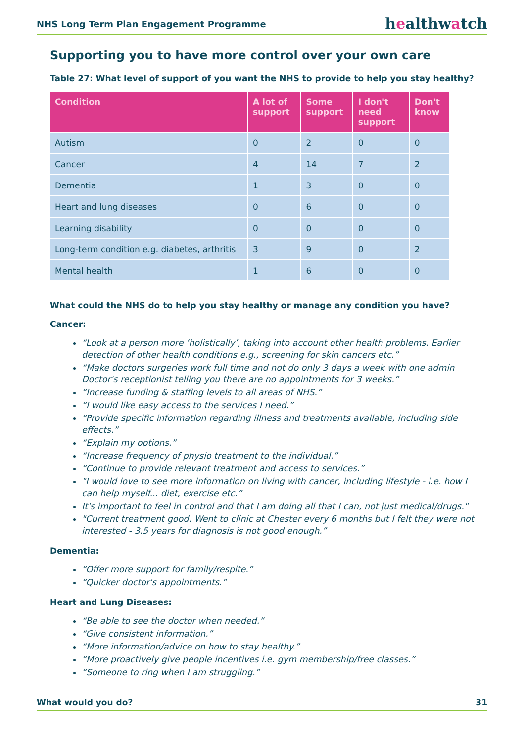NHS Long Term Plan Engagement Programme
healthwatch
Supporting you to have more control over your own care
Table 27: What level of support of you want the NHS to provide to help you stay healthy?
| Condition | A lot of support | Some support | I don't need support | Don't know |
| --- | --- | --- | --- | --- |
| Autism | 0 | 2 | 0 | 0 |
| Cancer | 4 | 14 | 7 | 2 |
| Dementia | 1 | 3 | 0 | 0 |
| Heart and lung diseases | 0 | 6 | 0 | 0 |
| Learning disability | 0 | 0 | 0 | 0 |
| Long-term condition e.g. diabetes, arthritis | 3 | 9 | 0 | 2 |
| Mental health | 1 | 6 | 0 | 0 |
What could the NHS do to help you stay healthy or manage any condition you have?
Cancer:
“Look at a person more ‘holistically’, taking into account other health problems. Earlier detection of other health conditions e.g., screening for skin cancers etc.”
“Make doctors surgeries work full time and not do only 3 days a week with one admin Doctor's receptionist telling you there are no appointments for 3 weeks.”
“Increase funding & staffing levels to all areas of NHS.”
“I would like easy access to the services I need.”
“Provide specific information regarding illness and treatments available, including side effects.”
“Explain my options.”
“Increase frequency of physio treatment to the individual.”
“Continue to provide relevant treatment and access to services.”
"I would love to see more information on living with cancer, including lifestyle - i.e. how I can help myself... diet, exercise etc.”
It's important to feel in control and that I am doing all that I can, not just medical/drugs."
"Current treatment good. Went to clinic at Chester every 6 months but I felt they were not interested - 3.5 years for diagnosis is not good enough.”
Dementia:
“Offer more support for family/respite.”
“Quicker doctor's appointments.”
Heart and Lung Diseases:
“Be able to see the doctor when needed.”
“Give consistent information.”
“More information/advice on how to stay healthy.”
“More proactively give people incentives i.e. gym membership/free classes.”
“Someone to ring when I am struggling.”
What would you do? 31